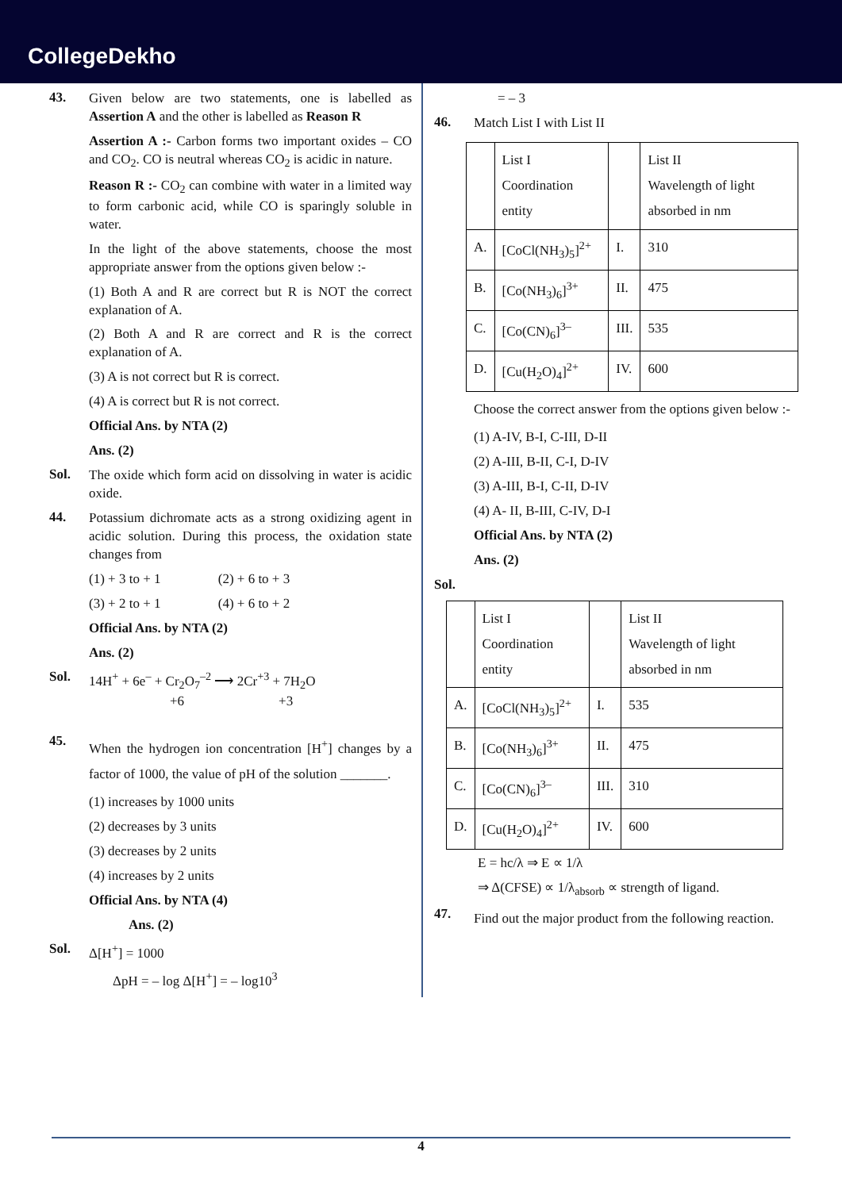CollegeDekho
43.
Given below are two statements, one is labelled as Assertion A and the other is labelled as Reason R
Assertion A :- Carbon forms two important oxides – CO and CO<sub>2</sub>. CO is neutral whereas CO<sub>2</sub> is acidic in nature.
Reason R :- CO<sub>2</sub> can combine with water in a limited way to form carbonic acid, while CO is sparingly soluble in water.
In the light of the above statements, choose the most appropriate answer from the options given below :-
(1) Both A and R are correct but R is NOT the correct explanation of A.
(2) Both A and R are correct and R is the correct explanation of A.
(3) A is not correct but R is correct.
(4) A is correct but R is not correct.
Official Ans. by NTA (2)
Ans. (2)
Sol.
The oxide which form acid on dissolving in water is acidic oxide.
44.
Potassium dichromate acts as a strong oxidizing agent in acidic solution. During this process, the oxidation state changes from
(1) + 3 to + 1 (2) + 6 to + 3
(3) + 2 to + 1 (4) + 6 to + 2
Official Ans. by NTA (2)
Ans. (2)
Sol.
14H<sup>+</sup> + 6e<sup>–</sup> + Cr<sub>2</sub>O<sub>7</sub><sup>–2</sup> ⟶ 2Cr<sup>+3</sup> + 7H<sub>2</sub>O
+6 +3
45.
When the hydrogen ion concentration [H<sup>+</sup>] changes by a factor of 1000, the value of pH of the solution _______.
(1) increases by 1000 units
(2) decreases by 3 units
(3) decreases by 2 units
(4) increases by 2 units
Official Ans. by NTA (4)
Ans. (2)
Sol.
Δ[H<sup>+</sup>] = 1000
ΔpH = – log Δ[H<sup>+</sup>] = – log10<sup>3</sup>
= – 3
46.
Match List I with List II
| | List I Coordination entity | | List II Wavelength of light absorbed in nm |
| A. | [CoCl(NH<sub>3</sub>)<sub>5</sub>]<sup>2+</sup> | I. | 310 |
| B. | [Co(NH<sub>3</sub>)<sub>6</sub>]<sup>3+</sup> | II. | 475 |
| C. | [Co(CN)<sub>6</sub>]<sup>3–</sup> | III. | 535 |
| D. | [Cu(H<sub>2</sub>O)<sub>4</sub>]<sup>2+</sup> | IV. | 600 |
Choose the correct answer from the options given below :-
(1) A-IV, B-I, C-III, D-II
(2) A-III, B-II, C-I, D-IV
(3) A-III, B-I, C-II, D-IV
(4) A- II, B-III, C-IV, D-I
Official Ans. by NTA (2)
Ans. (2)
Sol.
| | List I Coordination entity | | List II Wavelength of light absorbed in nm |
| A. | [CoCl(NH<sub>3</sub>)<sub>5</sub>]<sup>2+</sup> | I. | 535 |
| B. | [Co(NH<sub>3</sub>)<sub>6</sub>]<sup>3+</sup> | II. | 475 |
| C. | [Co(CN)<sub>6</sub>]<sup>3–</sup> | III. | 310 |
| D. | [Cu(H<sub>2</sub>O)<sub>4</sub>]<sup>2+</sup> | IV. | 600 |
E = hc/λ ⇒ E ∝ 1/λ
⇒ Δ(CFSE) ∝ 1/λ<sub>absorb</sub> ∝ strength of ligand.
47.
Find out the major product from the following reaction.
4